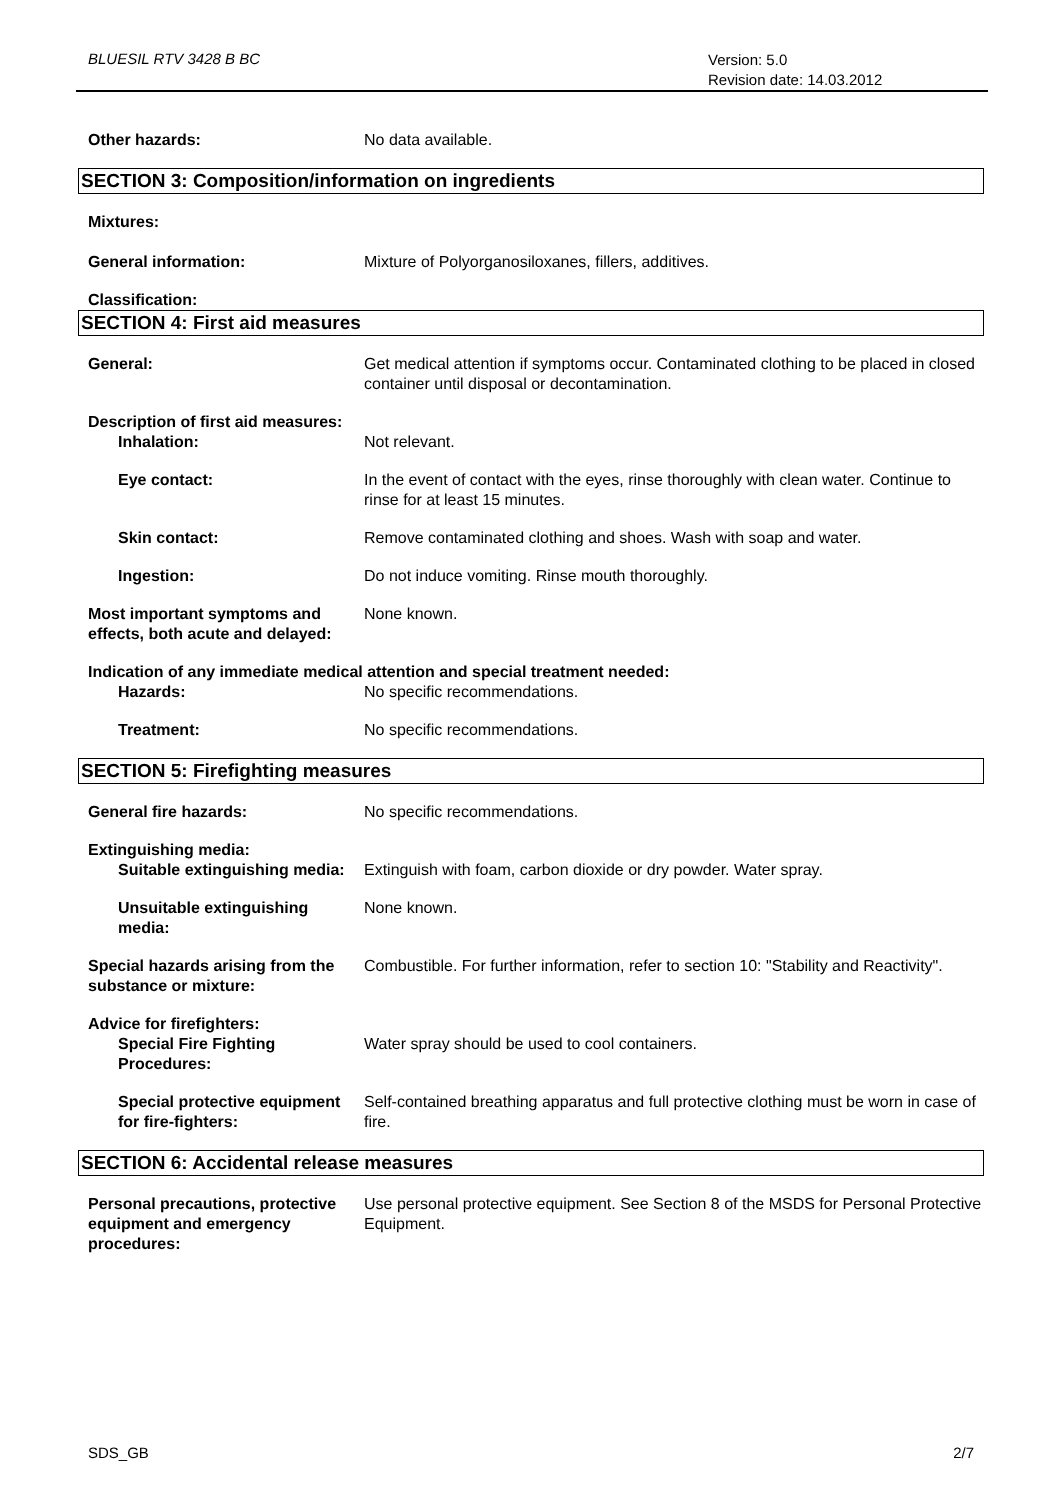BLUESIL RTV 3428 B BC
Version: 5.0
Revision date: 14.03.2012
Other hazards: No data available.
SECTION 3: Composition/information on ingredients
Mixtures:
General information: Mixture of Polyorganosiloxanes, fillers, additives.
Classification:
SECTION 4: First aid measures
General: Get medical attention if symptoms occur. Contaminated clothing to be placed in closed container until disposal or decontamination.
Description of first aid measures:
Inhalation: Not relevant.
Eye contact: In the event of contact with the eyes, rinse thoroughly with clean water. Continue to rinse for at least 15 minutes.
Skin contact: Remove contaminated clothing and shoes. Wash with soap and water.
Ingestion: Do not induce vomiting. Rinse mouth thoroughly.
Most important symptoms and effects, both acute and delayed:
None known.
Indication of any immediate medical attention and special treatment needed:
Hazards: No specific recommendations.
Treatment: No specific recommendations.
SECTION 5: Firefighting measures
General fire hazards: No specific recommendations.
Extinguishing media:
Suitable extinguishing media: Extinguish with foam, carbon dioxide or dry powder. Water spray.
Unsuitable extinguishing media:
None known.
Special hazards arising from the substance or mixture:
Combustible. For further information, refer to section 10: "Stability and Reactivity".
Advice for firefighters:
Special Fire Fighting Procedures:
Water spray should be used to cool containers.
Special protective equipment for fire-fighters:
Self-contained breathing apparatus and full protective clothing must be worn in case of fire.
SECTION 6: Accidental release measures
Personal precautions, protective equipment and emergency procedures:
Use personal protective equipment. See Section 8 of the MSDS for Personal Protective Equipment.
SDS_GB 2/7